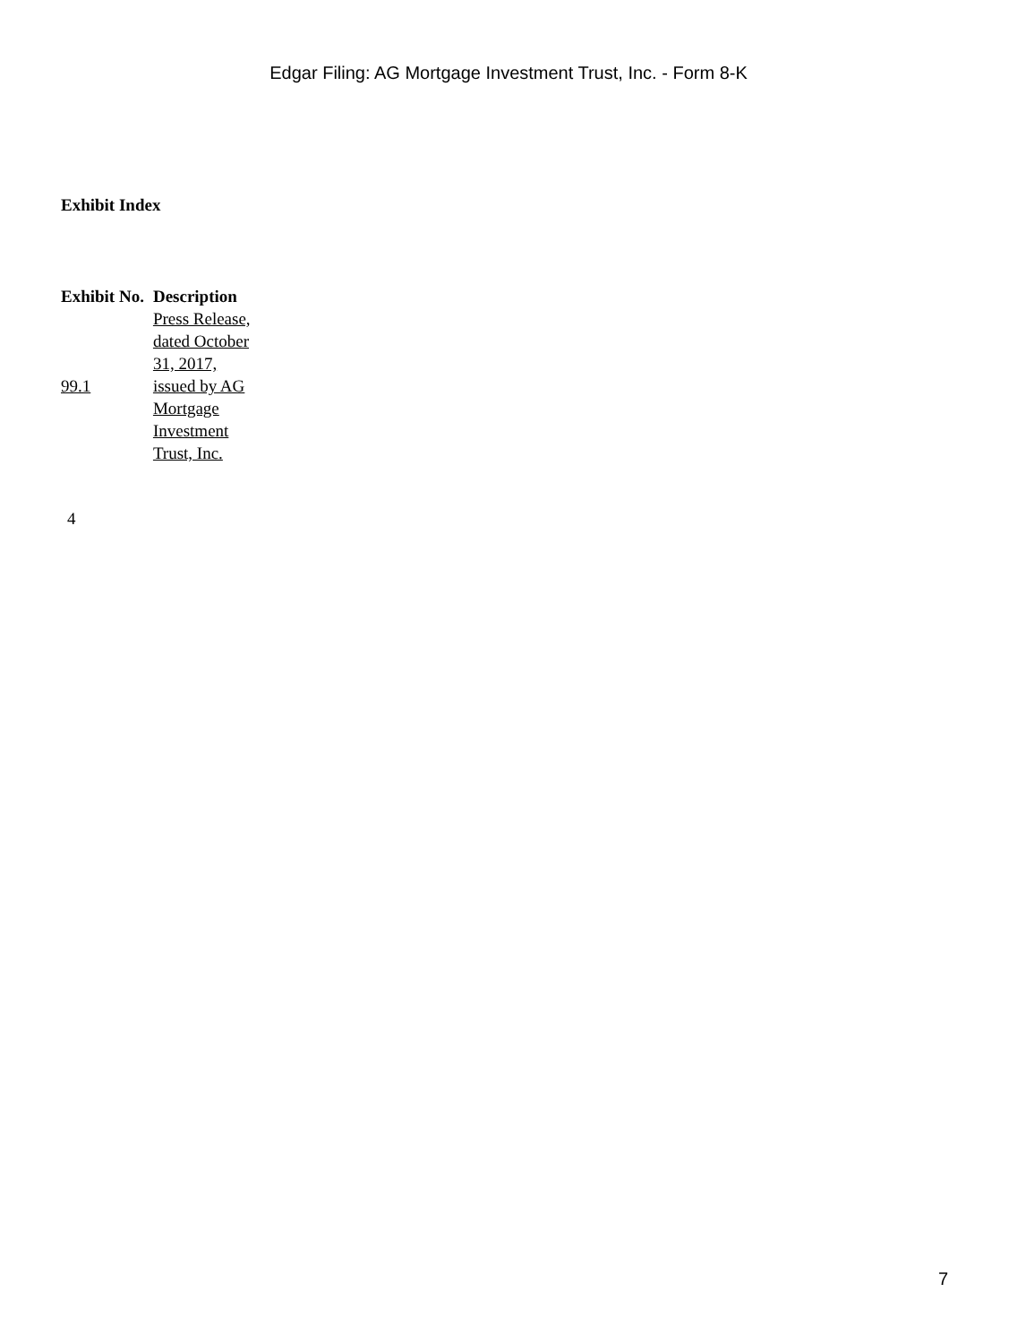Edgar Filing: AG Mortgage Investment Trust, Inc. - Form 8-K
Exhibit Index
| Exhibit No. | Description |
| --- | --- |
| 99.1 | Press Release, dated October 31, 2017, issued by AG Mortgage Investment Trust, Inc. |
4
7